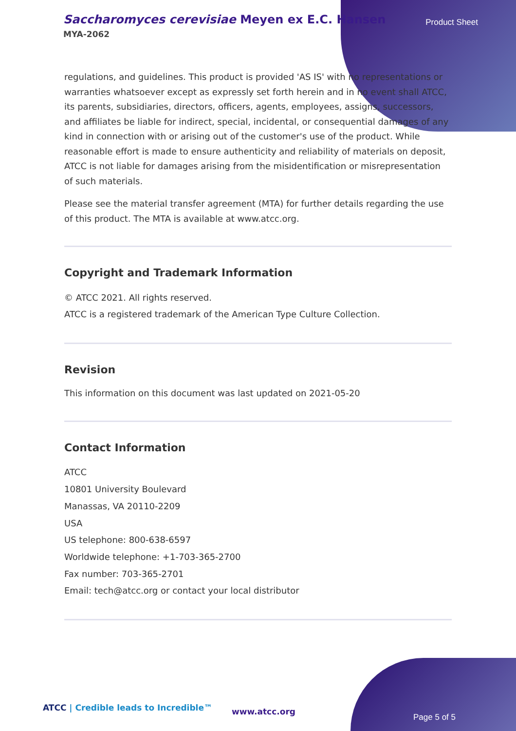Saccharomyces cerevisiae Meyen ex E.C. Hansen
MYA-2062
Product Sheet
regulations, and guidelines. This product is provided 'AS IS' with no representations or warranties whatsoever except as expressly set forth herein and in no event shall ATCC, its parents, subsidiaries, directors, officers, agents, employees, assigns, successors, and affiliates be liable for indirect, special, incidental, or consequential damages of any kind in connection with or arising out of the customer's use of the product. While reasonable effort is made to ensure authenticity and reliability of materials on deposit, ATCC is not liable for damages arising from the misidentification or misrepresentation of such materials.
Please see the material transfer agreement (MTA) for further details regarding the use of this product. The MTA is available at www.atcc.org.
Copyright and Trademark Information
© ATCC 2021. All rights reserved.
ATCC is a registered trademark of the American Type Culture Collection.
Revision
This information on this document was last updated on 2021-05-20
Contact Information
ATCC
10801 University Boulevard
Manassas, VA 20110-2209
USA
US telephone: 800-638-6597
Worldwide telephone: +1-703-365-2700
Fax number: 703-365-2701
Email: tech@atcc.org or contact your local distributor
ATCC | Credible leads to Incredible™
www.atcc.org
Page 5 of 5